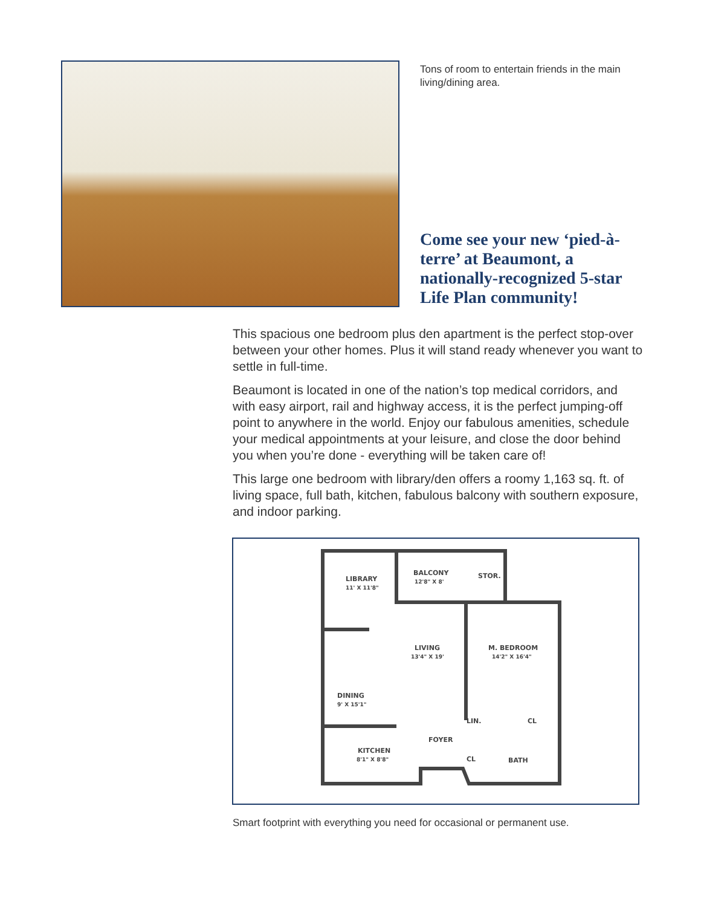Tons of room to entertain friends in the main living/dining area.
Come see your new ‘pied-à-terre’ at Beaumont, a nationally-recognized 5-star Life Plan community!
This spacious one bedroom plus den apartment is the perfect stop-over between your other homes. Plus it will stand ready whenever you want to settle in full-time.
Beaumont is located in one of the nation’s top medical corridors, and with easy airport, rail and highway access, it is the perfect jumping-off point to anywhere in the world. Enjoy our fabulous amenities, schedule your medical appointments at your leisure, and close the door behind you when you’re done - everything will be taken care of!
This large one bedroom with library/den offers a roomy 1,163 sq. ft. of living space, full bath, kitchen, fabulous balcony with southern exposure, and indoor parking.
LIBRARY
11' X 11'8"
BALCONY
12'8" X 8'
STOR.
LIVING
13'4" X 19'
M. BEDROOM
14'2" X 16'4"
DINING
9' X 15'1"
FOYER
KITCHEN
8'1" X 8'8"
BATH
CL
CL
LIN.
Smart footprint with everything you need for occasional or permanent use.